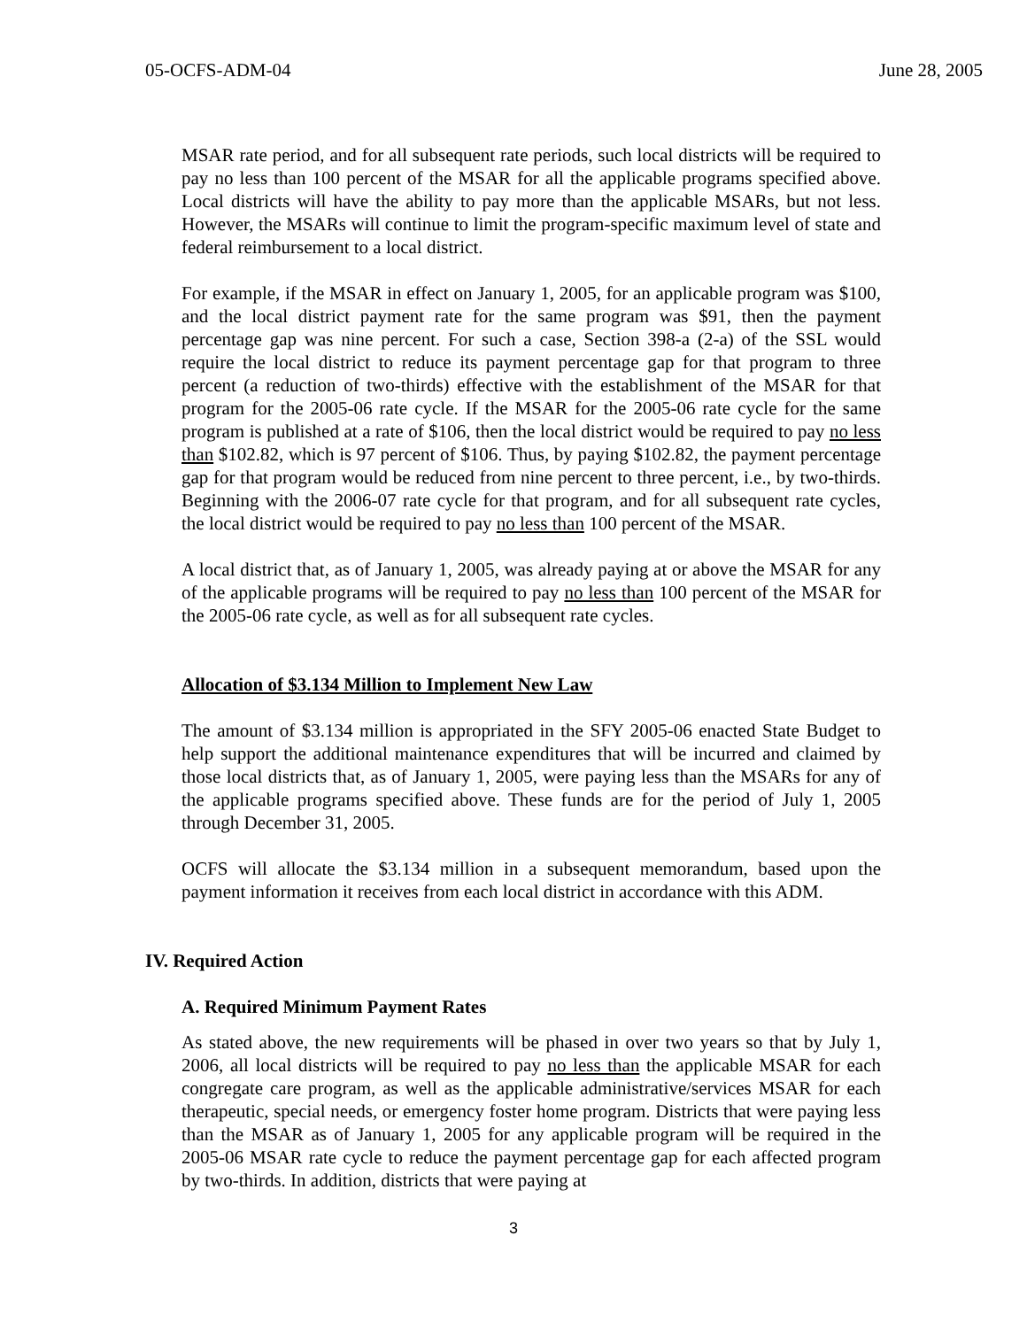05-OCFS-ADM-04 June 28, 2005
MSAR rate period, and for all subsequent rate periods, such local districts will be required to pay no less than 100 percent of the MSAR for all the applicable programs specified above. Local districts will have the ability to pay more than the applicable MSARs, but not less. However, the MSARs will continue to limit the program-specific maximum level of state and federal reimbursement to a local district.
For example, if the MSAR in effect on January 1, 2005, for an applicable program was $100, and the local district payment rate for the same program was $91, then the payment percentage gap was nine percent. For such a case, Section 398-a (2-a) of the SSL would require the local district to reduce its payment percentage gap for that program to three percent (a reduction of two-thirds) effective with the establishment of the MSAR for that program for the 2005-06 rate cycle. If the MSAR for the 2005-06 rate cycle for the same program is published at a rate of $106, then the local district would be required to pay no less than $102.82, which is 97 percent of $106. Thus, by paying $102.82, the payment percentage gap for that program would be reduced from nine percent to three percent, i.e., by two-thirds. Beginning with the 2006-07 rate cycle for that program, and for all subsequent rate cycles, the local district would be required to pay no less than 100 percent of the MSAR.
A local district that, as of January 1, 2005, was already paying at or above the MSAR for any of the applicable programs will be required to pay no less than 100 percent of the MSAR for the 2005-06 rate cycle, as well as for all subsequent rate cycles.
Allocation of $3.134 Million to Implement New Law
The amount of $3.134 million is appropriated in the SFY 2005-06 enacted State Budget to help support the additional maintenance expenditures that will be incurred and claimed by those local districts that, as of January 1, 2005, were paying less than the MSARs for any of the applicable programs specified above. These funds are for the period of July 1, 2005 through December 31, 2005.
OCFS will allocate the $3.134 million in a subsequent memorandum, based upon the payment information it receives from each local district in accordance with this ADM.
IV. Required Action
A. Required Minimum Payment Rates
As stated above, the new requirements will be phased in over two years so that by July 1, 2006, all local districts will be required to pay no less than the applicable MSAR for each congregate care program, as well as the applicable administrative/services MSAR for each therapeutic, special needs, or emergency foster home program. Districts that were paying less than the MSAR as of January 1, 2005 for any applicable program will be required in the 2005-06 MSAR rate cycle to reduce the payment percentage gap for each affected program by two-thirds. In addition, districts that were paying at
3